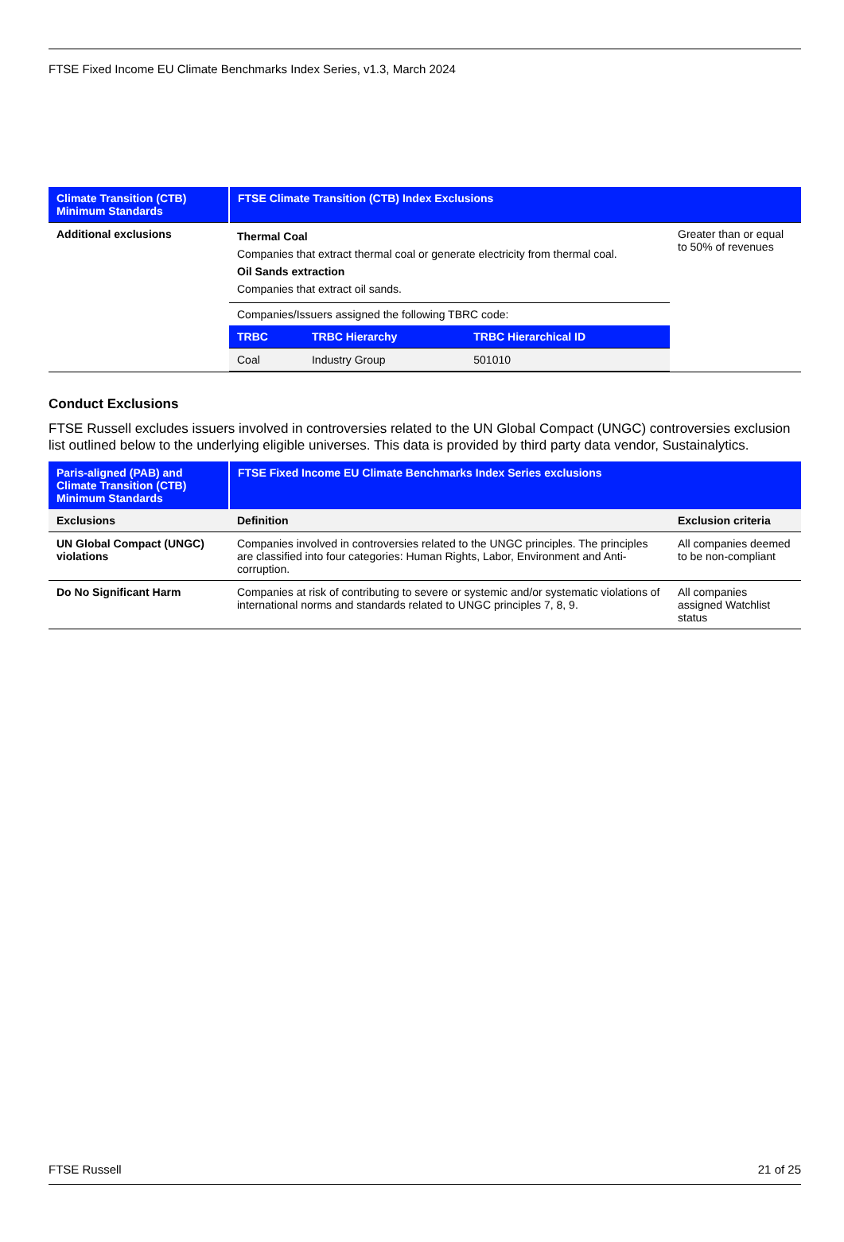FTSE Fixed Income EU Climate Benchmarks Index Series, v1.3, March 2024
| Climate Transition (CTB) Minimum Standards | FTSE Climate Transition (CTB) Index Exclusions | |
| --- | --- | --- |
| Additional exclusions | Thermal Coal Companies that extract thermal coal or generate electricity from thermal coal. Oil Sands extraction Companies that extract oil sands. Companies/Issuers assigned the following TBRC code: / TRBC / TRBC Hierarchy / TRBC Hierarchical ID / / --- / --- / --- / / Coal / Industry Group / 501010 / | Greater than or equal to 50% of revenues |
Conduct Exclusions
FTSE Russell excludes issuers involved in controversies related to the UN Global Compact (UNGC) controversies exclusion list outlined below to the underlying eligible universes. This data is provided by third party data vendor, Sustainalytics.
| Paris-aligned (PAB) and Climate Transition (CTB) Minimum Standards | FTSE Fixed Income EU Climate Benchmarks Index Series exclusions | |
| --- | --- | --- |
| Exclusions | Definition | Exclusion criteria |
| UN Global Compact (UNGC) violations | Companies involved in controversies related to the UNGC principles. The principles are classified into four categories: Human Rights, Labor, Environment and Anti-corruption. | All companies deemed to be non-compliant |
| Do No Significant Harm | Companies at risk of contributing to severe or systemic and/or systematic violations of international norms and standards related to UNGC principles 7, 8, 9. | All companies assigned Watchlist status |
FTSE Russell 21 of 25